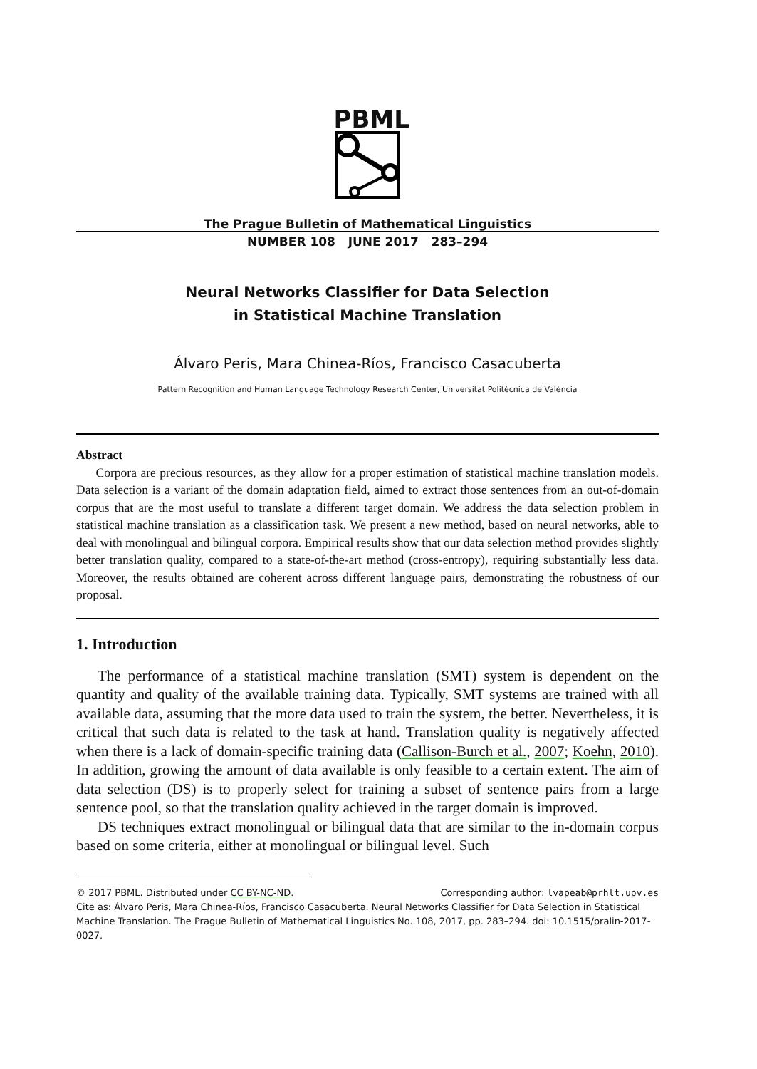PBML
The Prague Bulletin of Mathematical Linguistics
NUMBER 108 JUNE 2017 283–294
Neural Networks Classifier for Data Selection
in Statistical Machine Translation
Álvaro Peris, Mara Chinea-Ríos, Francisco Casacuberta
Pattern Recognition and Human Language Technology Research Center, Universitat Politècnica de València
Abstract
Corpora are precious resources, as they allow for a proper estimation of statistical machine translation models. Data selection is a variant of the domain adaptation field, aimed to extract those sentences from an out-of-domain corpus that are the most useful to translate a different target domain. We address the data selection problem in statistical machine translation as a classification task. We present a new method, based on neural networks, able to deal with monolingual and bilingual corpora. Empirical results show that our data selection method provides slightly better translation quality, compared to a state-of-the-art method (cross-entropy), requiring substantially less data. Moreover, the results obtained are coherent across different language pairs, demonstrating the robustness of our proposal.
1. Introduction
The performance of a statistical machine translation (SMT) system is dependent on the quantity and quality of the available training data. Typically, SMT systems are trained with all available data, assuming that the more data used to train the system, the better. Nevertheless, it is critical that such data is related to the task at hand. Translation quality is negatively affected when there is a lack of domain-specific training data (Callison-Burch et al., 2007; Koehn, 2010). In addition, growing the amount of data available is only feasible to a certain extent. The aim of data selection (DS) is to properly select for training a subset of sentence pairs from a large sentence pool, so that the translation quality achieved in the target domain is improved.
DS techniques extract monolingual or bilingual data that are similar to the in-domain corpus based on some criteria, either at monolingual or bilingual level. Such
© 2017 PBML. Distributed under CC BY-NC-ND. Corresponding author: lvapeab@prhlt.upv.es
Cite as: Álvaro Peris, Mara Chinea-Ríos, Francisco Casacuberta. Neural Networks Classifier for Data Selection in Statistical Machine Translation. The Prague Bulletin of Mathematical Linguistics No. 108, 2017, pp. 283–294. doi: 10.1515/pralin-2017-0027.